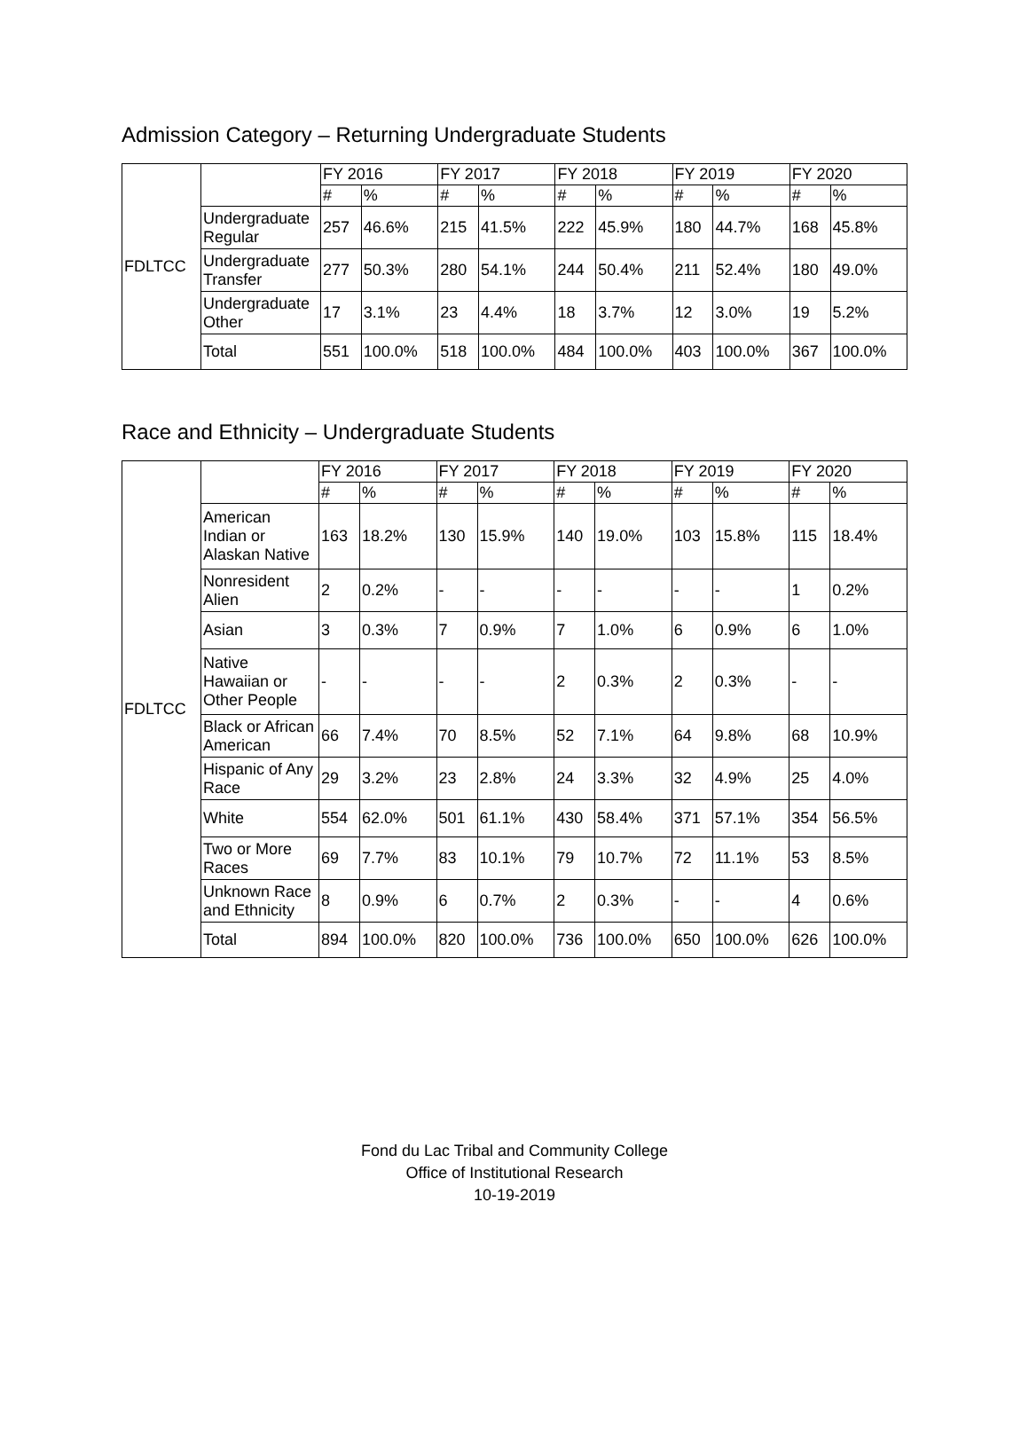Admission Category – Returning Undergraduate Students
| FDLTCC | | FY 2016 | | FY 2017 | | FY 2018 | | FY 2019 | | FY 2020 | |
| | | # | % | # | % | # | % | # | % | # | % |
| | Undergraduate Regular | 257 | 46.6% | 215 | 41.5% | 222 | 45.9% | 180 | 44.7% | 168 | 45.8% |
| | Undergraduate Transfer | 277 | 50.3% | 280 | 54.1% | 244 | 50.4% | 211 | 52.4% | 180 | 49.0% |
| | Undergraduate Other | 17 | 3.1% | 23 | 4.4% | 18 | 3.7% | 12 | 3.0% | 19 | 5.2% |
| | Total | 551 | 100.0% | 518 | 100.0% | 484 | 100.0% | 403 | 100.0% | 367 | 100.0% |
Race and Ethnicity – Undergraduate Students
| FDLTCC | | FY 2016 | | FY 2017 | | FY 2018 | | FY 2019 | | FY 2020 | |
| | | # | % | # | % | # | % | # | % | # | % |
| | American Indian or Alaskan Native | 163 | 18.2% | 130 | 15.9% | 140 | 19.0% | 103 | 15.8% | 115 | 18.4% |
| | Nonresident Alien | 2 | 0.2% | - | - | - | - | - | - | 1 | 0.2% |
| | Asian | 3 | 0.3% | 7 | 0.9% | 7 | 1.0% | 6 | 0.9% | 6 | 1.0% |
| | Native Hawaiian or Other People | - | - | - | - | 2 | 0.3% | 2 | 0.3% | - | - |
| | Black or African American | 66 | 7.4% | 70 | 8.5% | 52 | 7.1% | 64 | 9.8% | 68 | 10.9% |
| | Hispanic of Any Race | 29 | 3.2% | 23 | 2.8% | 24 | 3.3% | 32 | 4.9% | 25 | 4.0% |
| | White | 554 | 62.0% | 501 | 61.1% | 430 | 58.4% | 371 | 57.1% | 354 | 56.5% |
| | Two or More Races | 69 | 7.7% | 83 | 10.1% | 79 | 10.7% | 72 | 11.1% | 53 | 8.5% |
| | Unknown Race and Ethnicity | 8 | 0.9% | 6 | 0.7% | 2 | 0.3% | - | - | 4 | 0.6% |
| | Total | 894 | 100.0% | 820 | 100.0% | 736 | 100.0% | 650 | 100.0% | 626 | 100.0% |
Fond du Lac Tribal and Community College
Office of Institutional Research
10-19-2019